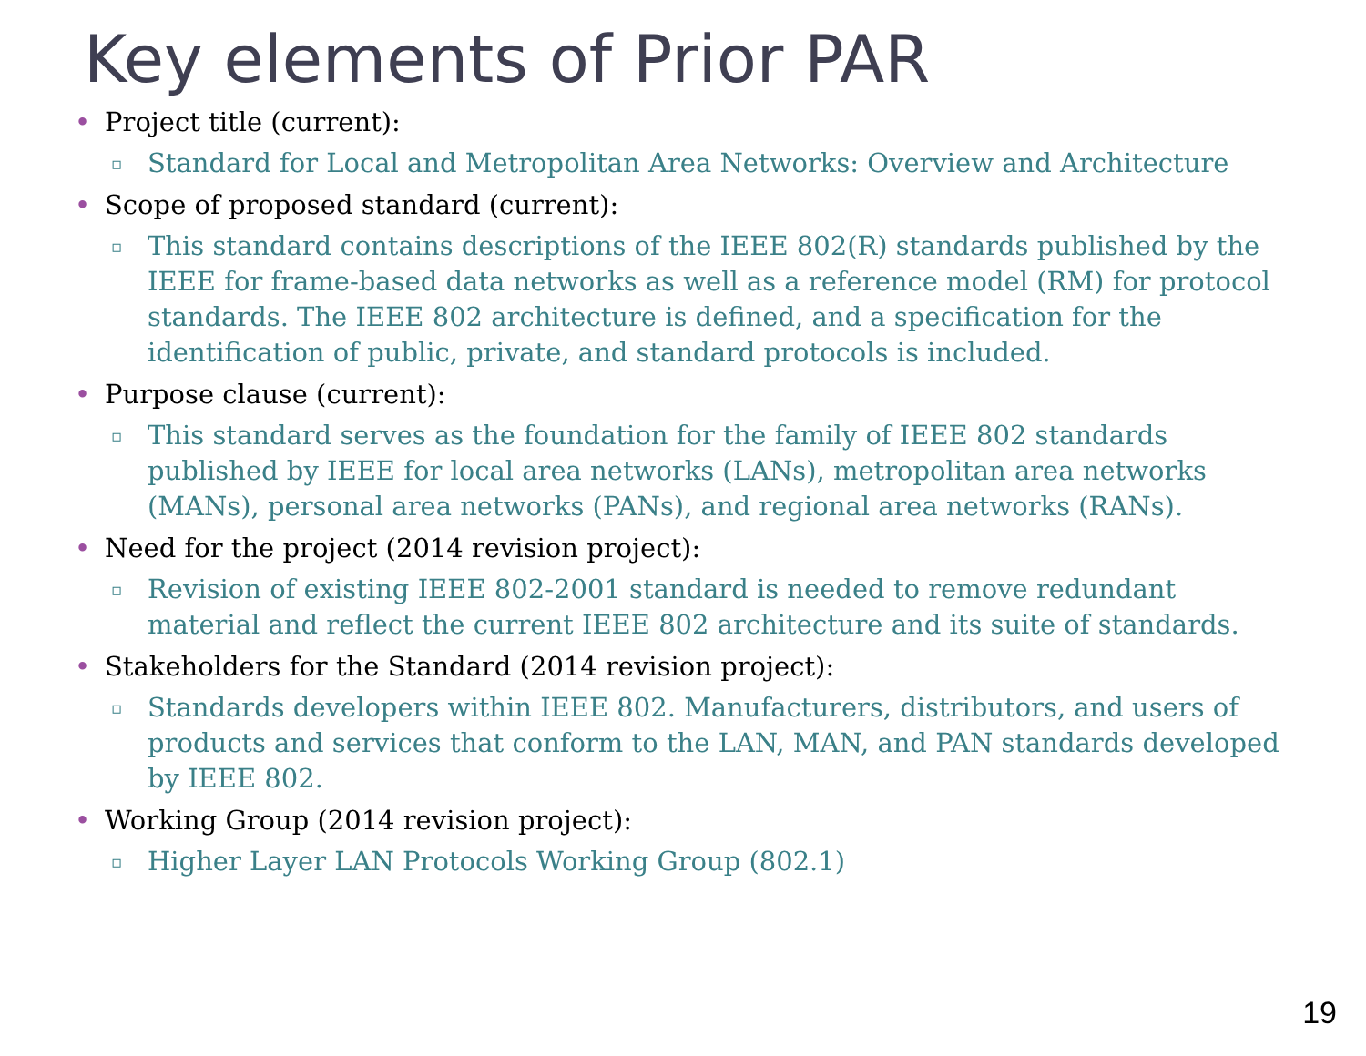Key elements of Prior PAR
• Project title (current):
▫ Standard for Local and Metropolitan Area Networks: Overview and Architecture
• Scope of proposed standard (current):
▫ This standard contains descriptions of the IEEE 802(R) standards published by the IEEE for frame-based data networks as well as a reference model (RM) for protocol standards. The IEEE 802 architecture is defined, and a specification for the identification of public, private, and standard protocols is included.
• Purpose clause (current):
▫ This standard serves as the foundation for the family of IEEE 802 standards published by IEEE for local area networks (LANs), metropolitan area networks (MANs), personal area networks (PANs), and regional area networks (RANs).
• Need for the project (2014 revision project):
▫ Revision of existing IEEE 802-2001 standard is needed to remove redundant material and reflect the current IEEE 802 architecture and its suite of standards.
• Stakeholders for the Standard (2014 revision project):
▫ Standards developers within IEEE 802. Manufacturers, distributors, and users of products and services that conform to the LAN, MAN, and PAN standards developed by IEEE 802.
• Working Group (2014 revision project):
▫ Higher Layer LAN Protocols Working Group (802.1)
19